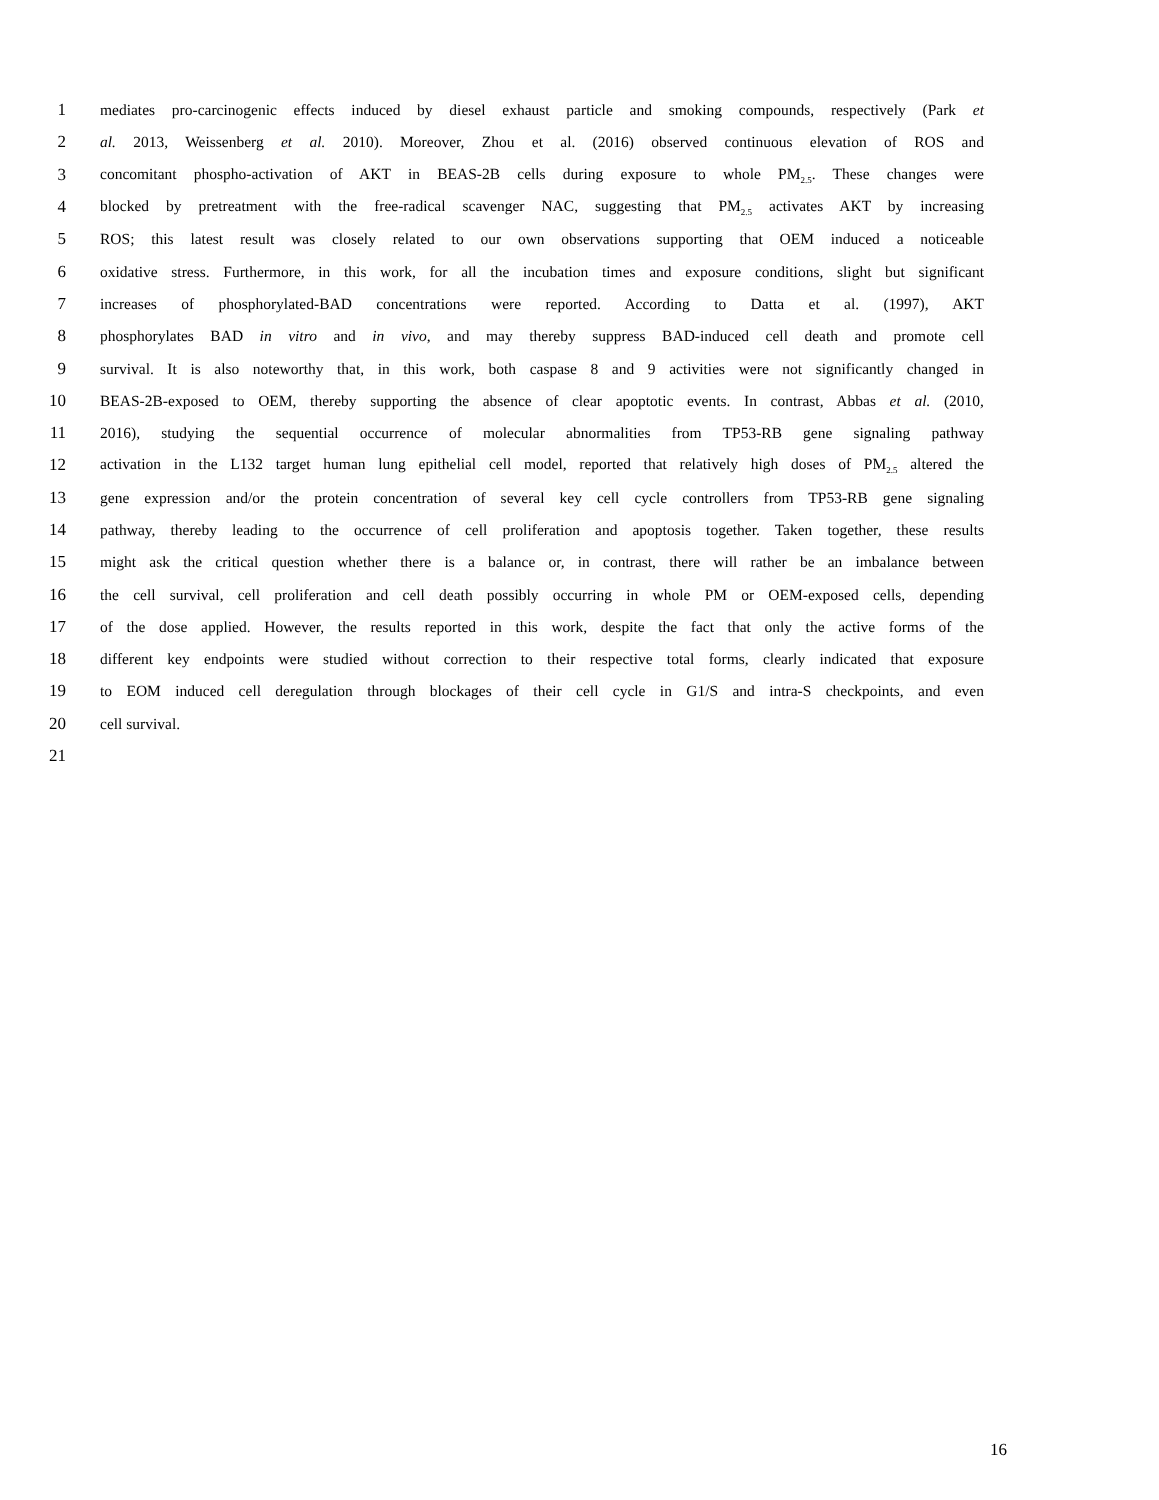1 mediates pro-carcinogenic effects induced by diesel exhaust particle and smoking compounds, respectively (Park et
2 al. 2013, Weissenberg et al. 2010). Moreover, Zhou et al. (2016) observed continuous elevation of ROS and
3 concomitant phospho-activation of AKT in BEAS-2B cells during exposure to whole PM<sub>2.5</sub>. These changes were
4 blocked by pretreatment with the free-radical scavenger NAC, suggesting that PM<sub>2.5</sub> activates AKT by increasing
5 ROS; this latest result was closely related to our own observations supporting that OEM induced a noticeable
6 oxidative stress. Furthermore, in this work, for all the incubation times and exposure conditions, slight but significant
7 increases of phosphorylated-BAD concentrations were reported. According to Datta et al. (1997), AKT
8 phosphorylates BAD in vitro and in vivo, and may thereby suppress BAD-induced cell death and promote cell
9 survival. It is also noteworthy that, in this work, both caspase 8 and 9 activities were not significantly changed in
10 BEAS-2B-exposed to OEM, thereby supporting the absence of clear apoptotic events. In contrast, Abbas et al. (2010,
11 2016), studying the sequential occurrence of molecular abnormalities from TP53-RB gene signaling pathway
12 activation in the L132 target human lung epithelial cell model, reported that relatively high doses of PM<sub>2.5</sub> altered the
13 gene expression and/or the protein concentration of several key cell cycle controllers from TP53-RB gene signaling
14 pathway, thereby leading to the occurrence of cell proliferation and apoptosis together. Taken together, these results
15 might ask the critical question whether there is a balance or, in contrast, there will rather be an imbalance between
16 the cell survival, cell proliferation and cell death possibly occurring in whole PM or OEM-exposed cells, depending
17 of the dose applied. However, the results reported in this work, despite the fact that only the active forms of the
18 different key endpoints were studied without correction to their respective total forms, clearly indicated that exposure
19 to EOM induced cell deregulation through blockages of their cell cycle in G1/S and intra-S checkpoints, and even
20 cell survival.
21
16